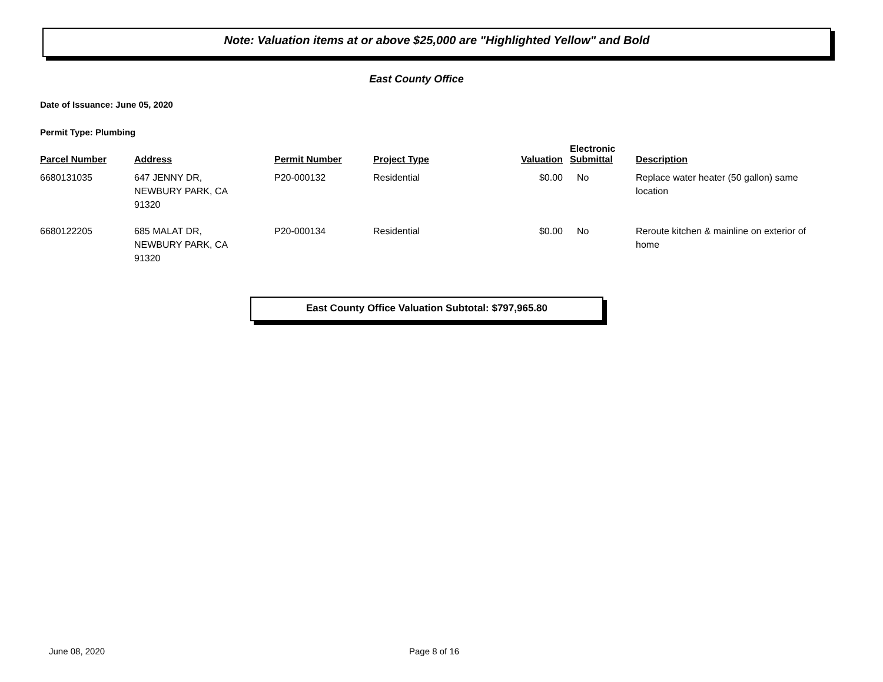Note: Valuation items at or above $25,000 are "Highlighted Yellow" and Bold
East County Office
Date of Issuance: June 05, 2020
Permit Type: Plumbing
| Parcel Number | Address | Permit Number | Project Type | Valuation | Electronic Submittal | Description |
| --- | --- | --- | --- | --- | --- | --- |
| 6680131035 | 647 JENNY DR, NEWBURY PARK, CA 91320 | P20-000132 | Residential | $0.00 | No | Replace water heater (50 gallon) same location |
| 6680122205 | 685 MALAT DR, NEWBURY PARK, CA 91320 | P20-000134 | Residential | $0.00 | No | Reroute kitchen & mainline on exterior of home |
East County Office Valuation Subtotal: $797,965.80
June 08, 2020 Page 8 of 16